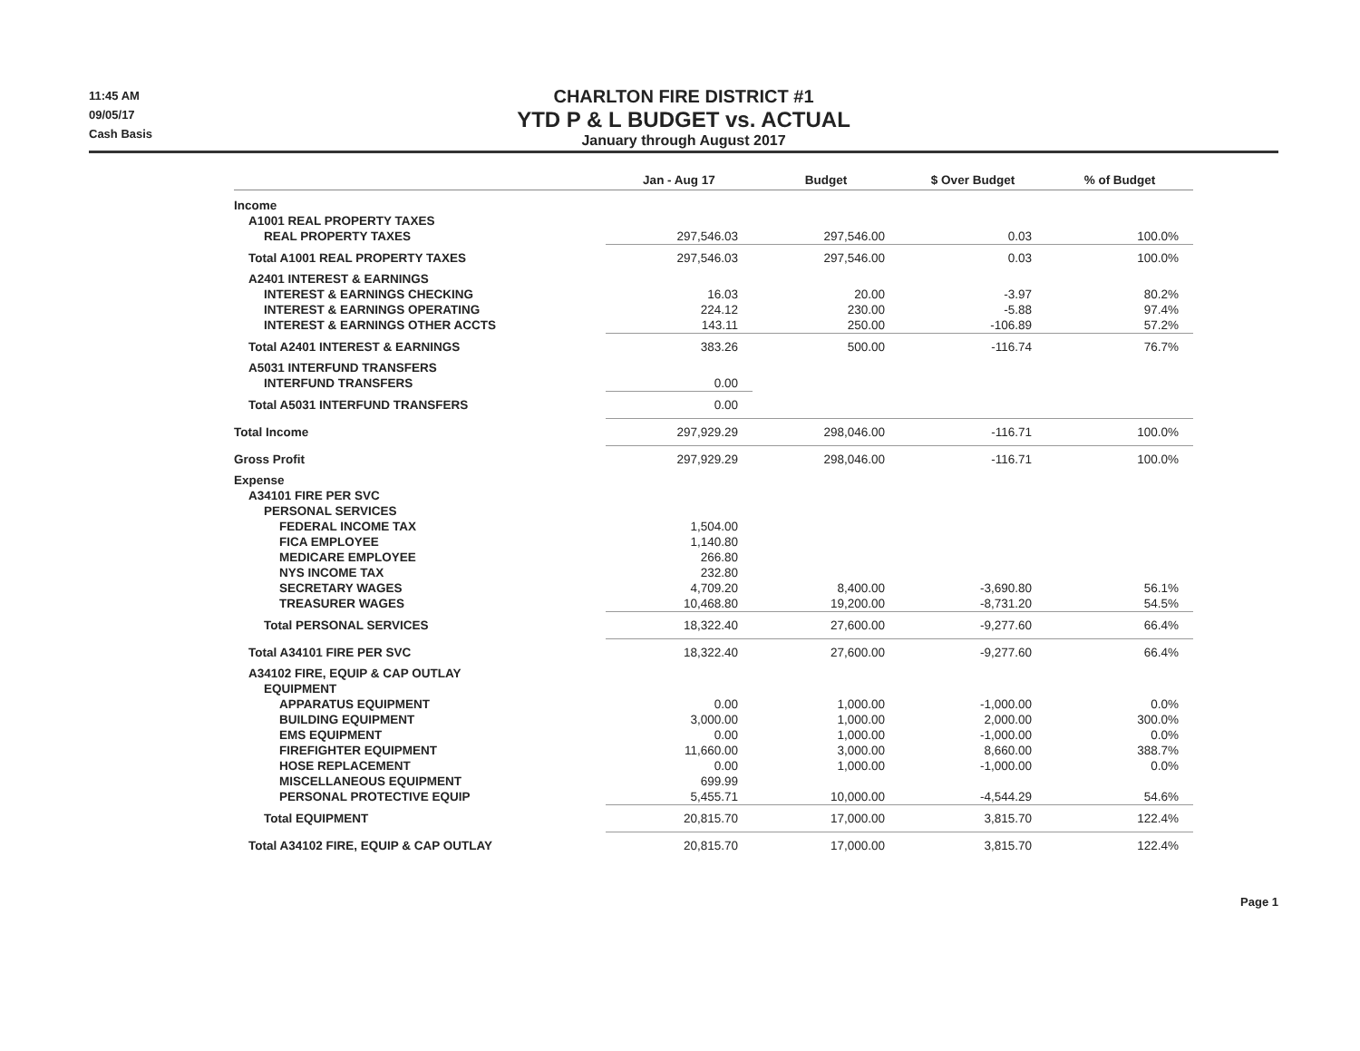11:45 AM
09/05/17
Cash Basis
CHARLTON FIRE DISTRICT #1
YTD P & L BUDGET vs. ACTUAL
January through August 2017
| | Jan - Aug 17 | Budget | $ Over Budget | % of Budget |
| --- | --- | --- | --- | --- |
| Income | | | | |
| A1001 REAL PROPERTY TAXES | | | | |
| REAL PROPERTY TAXES | 297,546.03 | 297,546.00 | 0.03 | 100.0% |
| Total A1001 REAL PROPERTY TAXES | 297,546.03 | 297,546.00 | 0.03 | 100.0% |
| A2401 INTEREST & EARNINGS | | | | |
| INTEREST & EARNINGS CHECKING | 16.03 | 20.00 | -3.97 | 80.2% |
| INTEREST & EARNINGS OPERATING | 224.12 | 230.00 | -5.88 | 97.4% |
| INTEREST & EARNINGS OTHER ACCTS | 143.11 | 250.00 | -106.89 | 57.2% |
| Total A2401 INTEREST & EARNINGS | 383.26 | 500.00 | -116.74 | 76.7% |
| A5031 INTERFUND TRANSFERS | | | | |
| INTERFUND TRANSFERS | 0.00 | | | |
| Total A5031 INTERFUND TRANSFERS | 0.00 | | | |
| Total Income | 297,929.29 | 298,046.00 | -116.71 | 100.0% |
| Gross Profit | 297,929.29 | 298,046.00 | -116.71 | 100.0% |
| Expense | | | | |
| A34101 FIRE PER SVC | | | | |
| PERSONAL SERVICES | | | | |
| FEDERAL INCOME TAX | 1,504.00 | | | |
| FICA EMPLOYEE | 1,140.80 | | | |
| MEDICARE EMPLOYEE | 266.80 | | | |
| NYS INCOME TAX | 232.80 | | | |
| SECRETARY WAGES | 4,709.20 | 8,400.00 | -3,690.80 | 56.1% |
| TREASURER WAGES | 10,468.80 | 19,200.00 | -8,731.20 | 54.5% |
| Total PERSONAL SERVICES | 18,322.40 | 27,600.00 | -9,277.60 | 66.4% |
| Total A34101 FIRE PER SVC | 18,322.40 | 27,600.00 | -9,277.60 | 66.4% |
| A34102 FIRE, EQUIP & CAP OUTLAY | | | | |
| EQUIPMENT | | | | |
| APPARATUS EQUIPMENT | 0.00 | 1,000.00 | -1,000.00 | 0.0% |
| BUILDING EQUIPMENT | 3,000.00 | 1,000.00 | 2,000.00 | 300.0% |
| EMS EQUIPMENT | 0.00 | 1,000.00 | -1,000.00 | 0.0% |
| FIREFIGHTER EQUIPMENT | 11,660.00 | 3,000.00 | 8,660.00 | 388.7% |
| HOSE REPLACEMENT | 0.00 | 1,000.00 | -1,000.00 | 0.0% |
| MISCELLANEOUS EQUIPMENT | 699.99 | | | |
| PERSONAL PROTECTIVE EQUIP | 5,455.71 | 10,000.00 | -4,544.29 | 54.6% |
| Total EQUIPMENT | 20,815.70 | 17,000.00 | 3,815.70 | 122.4% |
| Total A34102 FIRE, EQUIP & CAP OUTLAY | 20,815.70 | 17,000.00 | 3,815.70 | 122.4% |
Page 1